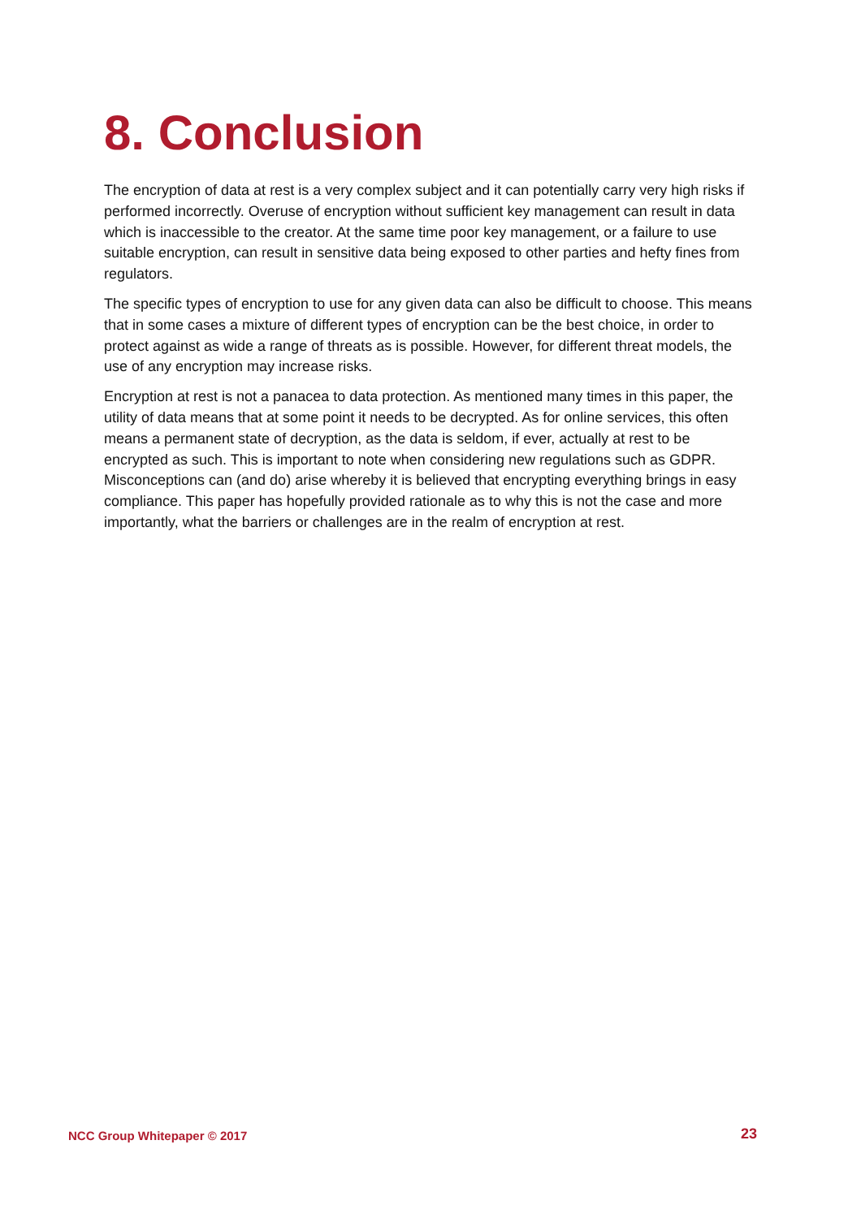8. Conclusion
The encryption of data at rest is a very complex subject and it can potentially carry very high risks if performed incorrectly. Overuse of encryption without sufficient key management can result in data which is inaccessible to the creator. At the same time poor key management, or a failure to use suitable encryption, can result in sensitive data being exposed to other parties and hefty fines from regulators.
The specific types of encryption to use for any given data can also be difficult to choose. This means that in some cases a mixture of different types of encryption can be the best choice, in order to protect against as wide a range of threats as is possible. However, for different threat models, the use of any encryption may increase risks.
Encryption at rest is not a panacea to data protection. As mentioned many times in this paper, the utility of data means that at some point it needs to be decrypted. As for online services, this often means a permanent state of decryption, as the data is seldom, if ever, actually at rest to be encrypted as such. This is important to note when considering new regulations such as GDPR. Misconceptions can (and do) arise whereby it is believed that encrypting everything brings in easy compliance. This paper has hopefully provided rationale as to why this is not the case and more importantly, what the barriers or challenges are in the realm of encryption at rest.
NCC Group Whitepaper © 2017 23